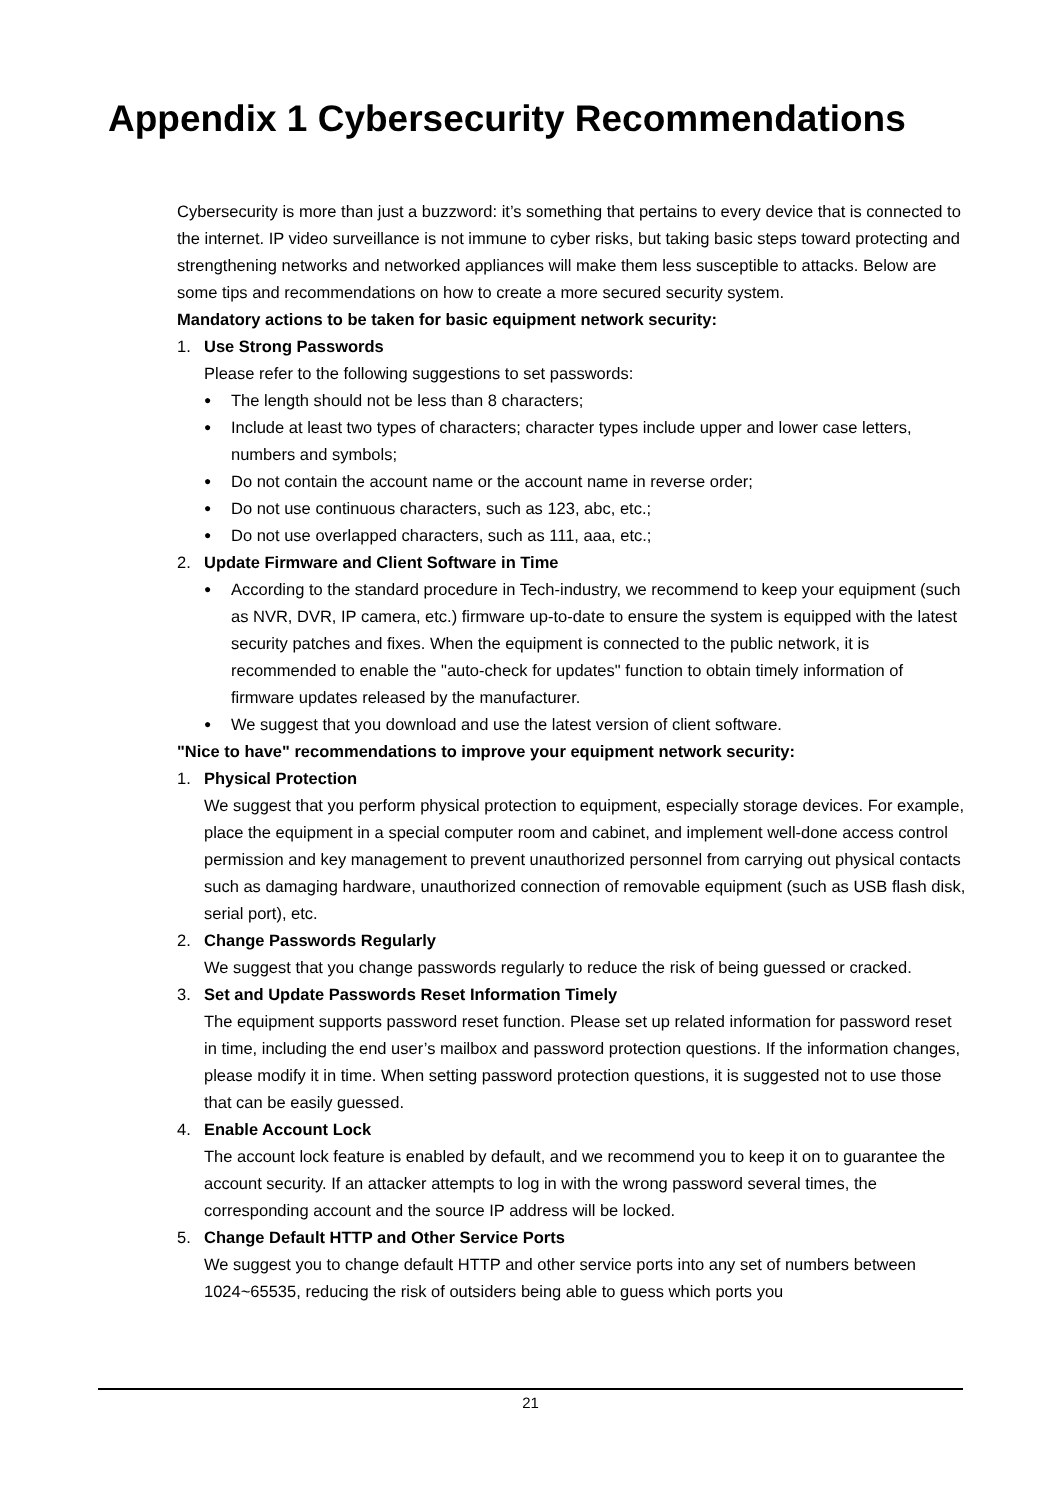Appendix 1 Cybersecurity Recommendations
Cybersecurity is more than just a buzzword: it’s something that pertains to every device that is connected to the internet. IP video surveillance is not immune to cyber risks, but taking basic steps toward protecting and strengthening networks and networked appliances will make them less susceptible to attacks. Below are some tips and recommendations on how to create a more secured security system.
Mandatory actions to be taken for basic equipment network security:
1. Use Strong Passwords
Please refer to the following suggestions to set passwords:
● The length should not be less than 8 characters;
● Include at least two types of characters; character types include upper and lower case letters, numbers and symbols;
● Do not contain the account name or the account name in reverse order;
● Do not use continuous characters, such as 123, abc, etc.;
● Do not use overlapped characters, such as 111, aaa, etc.;
2. Update Firmware and Client Software in Time
● According to the standard procedure in Tech-industry, we recommend to keep your equipment (such as NVR, DVR, IP camera, etc.) firmware up-to-date to ensure the system is equipped with the latest security patches and fixes. When the equipment is connected to the public network, it is recommended to enable the "auto-check for updates" function to obtain timely information of firmware updates released by the manufacturer.
● We suggest that you download and use the latest version of client software.
"Nice to have" recommendations to improve your equipment network security:
1. Physical Protection
We suggest that you perform physical protection to equipment, especially storage devices. For example, place the equipment in a special computer room and cabinet, and implement well-done access control permission and key management to prevent unauthorized personnel from carrying out physical contacts such as damaging hardware, unauthorized connection of removable equipment (such as USB flash disk, serial port), etc.
2. Change Passwords Regularly
We suggest that you change passwords regularly to reduce the risk of being guessed or cracked.
3. Set and Update Passwords Reset Information Timely
The equipment supports password reset function. Please set up related information for password reset in time, including the end user’s mailbox and password protection questions. If the information changes, please modify it in time. When setting password protection questions, it is suggested not to use those that can be easily guessed.
4. Enable Account Lock
The account lock feature is enabled by default, and we recommend you to keep it on to guarantee the account security. If an attacker attempts to log in with the wrong password several times, the corresponding account and the source IP address will be locked.
5. Change Default HTTP and Other Service Ports
We suggest you to change default HTTP and other service ports into any set of numbers between 1024~65535, reducing the risk of outsiders being able to guess which ports you
21